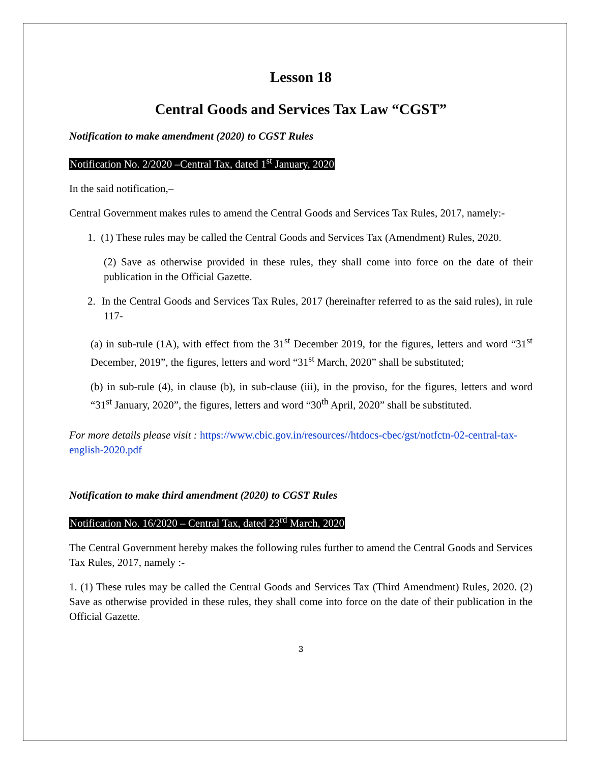Lesson 18
Central Goods and Services Tax Law “CGST”
Notification to make amendment (2020) to CGST Rules
Notification No. 2/2020 –Central Tax, dated 1<sup>st</sup> January, 2020
In the said notification,–
Central Government makes rules to amend the Central Goods and Services Tax Rules, 2017, namely:-
1. (1) These rules may be called the Central Goods and Services Tax (Amendment) Rules, 2020.
(2) Save as otherwise provided in these rules, they shall come into force on the date of their publication in the Official Gazette.
2. In the Central Goods and Services Tax Rules, 2017 (hereinafter referred to as the said rules), in rule 117-
(a) in sub-rule (1A), with effect from the 31<sup>st</sup> December 2019, for the figures, letters and word “31<sup>st</sup> December, 2019”, the figures, letters and word “31<sup>st</sup> March, 2020” shall be substituted;
(b) in sub-rule (4), in clause (b), in sub-clause (iii), in the proviso, for the figures, letters and word “31<sup>st</sup> January, 2020”, the figures, letters and word “30<sup>th</sup> April, 2020” shall be substituted.
For more details please visit : https://www.cbic.gov.in/resources//htdocs-cbec/gst/notfctn-02-central-tax-english-2020.pdf
Notification to make third amendment (2020) to CGST Rules
Notification No. 16/2020 – Central Tax, dated 23<sup>rd</sup> March, 2020
The Central Government hereby makes the following rules further to amend the Central Goods and Services Tax Rules, 2017, namely :-
1. (1) These rules may be called the Central Goods and Services Tax (Third Amendment) Rules, 2020. (2) Save as otherwise provided in these rules, they shall come into force on the date of their publication in the Official Gazette.
3